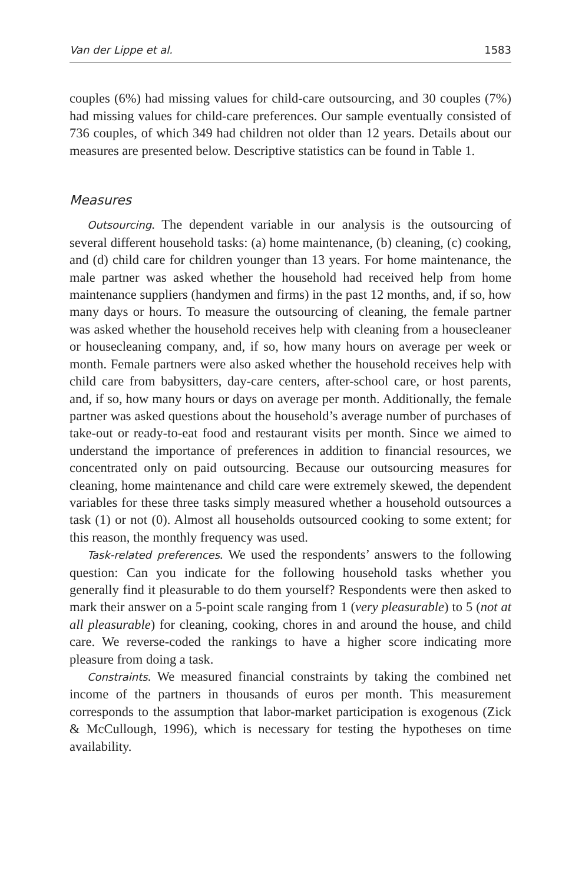Van der Lippe et al. 1583
couples (6%) had missing values for child-care outsourcing, and 30 couples (7%) had missing values for child-care preferences. Our sample eventually consisted of 736 couples, of which 349 had children not older than 12 years. Details about our measures are presented below. Descriptive statistics can be found in Table 1.
Measures
Outsourcing. The dependent variable in our analysis is the outsourcing of several different household tasks: (a) home maintenance, (b) cleaning, (c) cooking, and (d) child care for children younger than 13 years. For home maintenance, the male partner was asked whether the household had received help from home maintenance suppliers (handymen and firms) in the past 12 months, and, if so, how many days or hours. To measure the outsourcing of cleaning, the female partner was asked whether the household receives help with cleaning from a housecleaner or housecleaning company, and, if so, how many hours on average per week or month. Female partners were also asked whether the household receives help with child care from babysitters, day-care centers, after-school care, or host parents, and, if so, how many hours or days on average per month. Additionally, the female partner was asked questions about the household’s average number of purchases of take-out or ready-to-eat food and restaurant visits per month. Since we aimed to understand the importance of preferences in addition to financial resources, we concentrated only on paid outsourcing. Because our outsourcing measures for cleaning, home maintenance and child care were extremely skewed, the dependent variables for these three tasks simply measured whether a household outsources a task (1) or not (0). Almost all households outsourced cooking to some extent; for this reason, the monthly frequency was used.
Task-related preferences. We used the respondents’ answers to the following question: Can you indicate for the following household tasks whether you generally find it pleasurable to do them yourself? Respondents were then asked to mark their answer on a 5-point scale ranging from 1 (very pleasurable) to 5 (not at all pleasurable) for cleaning, cooking, chores in and around the house, and child care. We reverse-coded the rankings to have a higher score indicating more pleasure from doing a task.
Constraints. We measured financial constraints by taking the combined net income of the partners in thousands of euros per month. This measurement corresponds to the assumption that labor-market participation is exogenous (Zick & McCullough, 1996), which is necessary for testing the hypotheses on time availability.